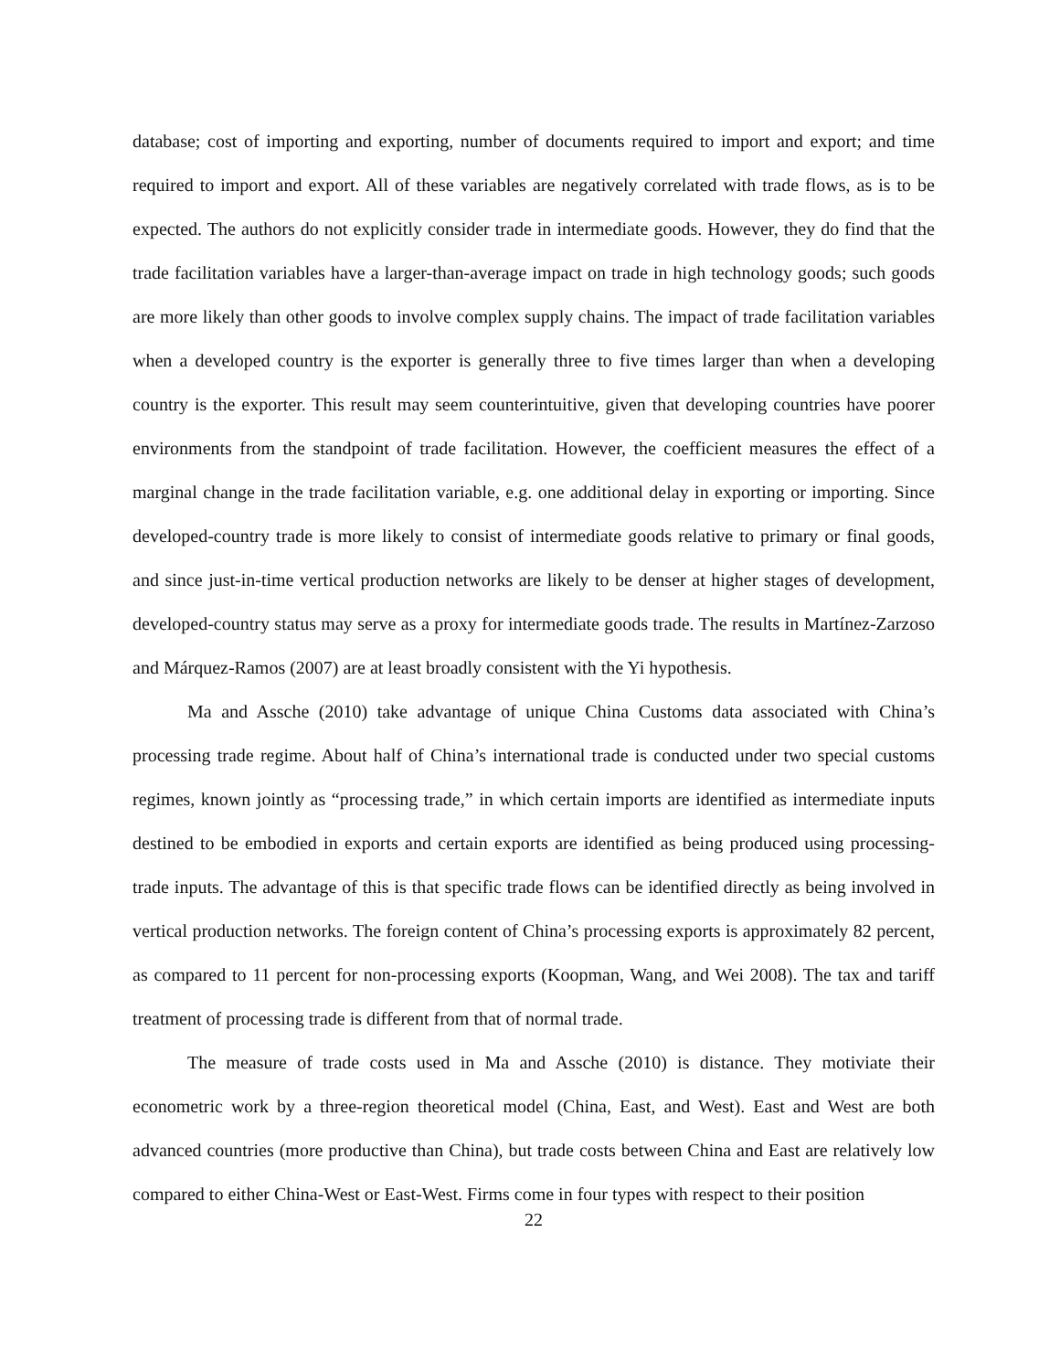database; cost of importing and exporting, number of documents required to import and export; and time required to import and export. All of these variables are negatively correlated with trade flows, as is to be expected. The authors do not explicitly consider trade in intermediate goods. However, they do find that the trade facilitation variables have a larger-than-average impact on trade in high technology goods; such goods are more likely than other goods to involve complex supply chains. The impact of trade facilitation variables when a developed country is the exporter is generally three to five times larger than when a developing country is the exporter. This result may seem counterintuitive, given that developing countries have poorer environments from the standpoint of trade facilitation. However, the coefficient measures the effect of a marginal change in the trade facilitation variable, e.g. one additional delay in exporting or importing. Since developed-country trade is more likely to consist of intermediate goods relative to primary or final goods, and since just-in-time vertical production networks are likely to be denser at higher stages of development, developed-country status may serve as a proxy for intermediate goods trade. The results in Martínez-Zarzoso and Márquez-Ramos (2007) are at least broadly consistent with the Yi hypothesis.
Ma and Assche (2010) take advantage of unique China Customs data associated with China’s processing trade regime. About half of China’s international trade is conducted under two special customs regimes, known jointly as “processing trade,” in which certain imports are identified as intermediate inputs destined to be embodied in exports and certain exports are identified as being produced using processing-trade inputs. The advantage of this is that specific trade flows can be identified directly as being involved in vertical production networks. The foreign content of China’s processing exports is approximately 82 percent, as compared to 11 percent for non-processing exports (Koopman, Wang, and Wei 2008). The tax and tariff treatment of processing trade is different from that of normal trade.
The measure of trade costs used in Ma and Assche (2010) is distance. They motiviate their econometric work by a three-region theoretical model (China, East, and West). East and West are both advanced countries (more productive than China), but trade costs between China and East are relatively low compared to either China-West or East-West. Firms come in four types with respect to their position
22